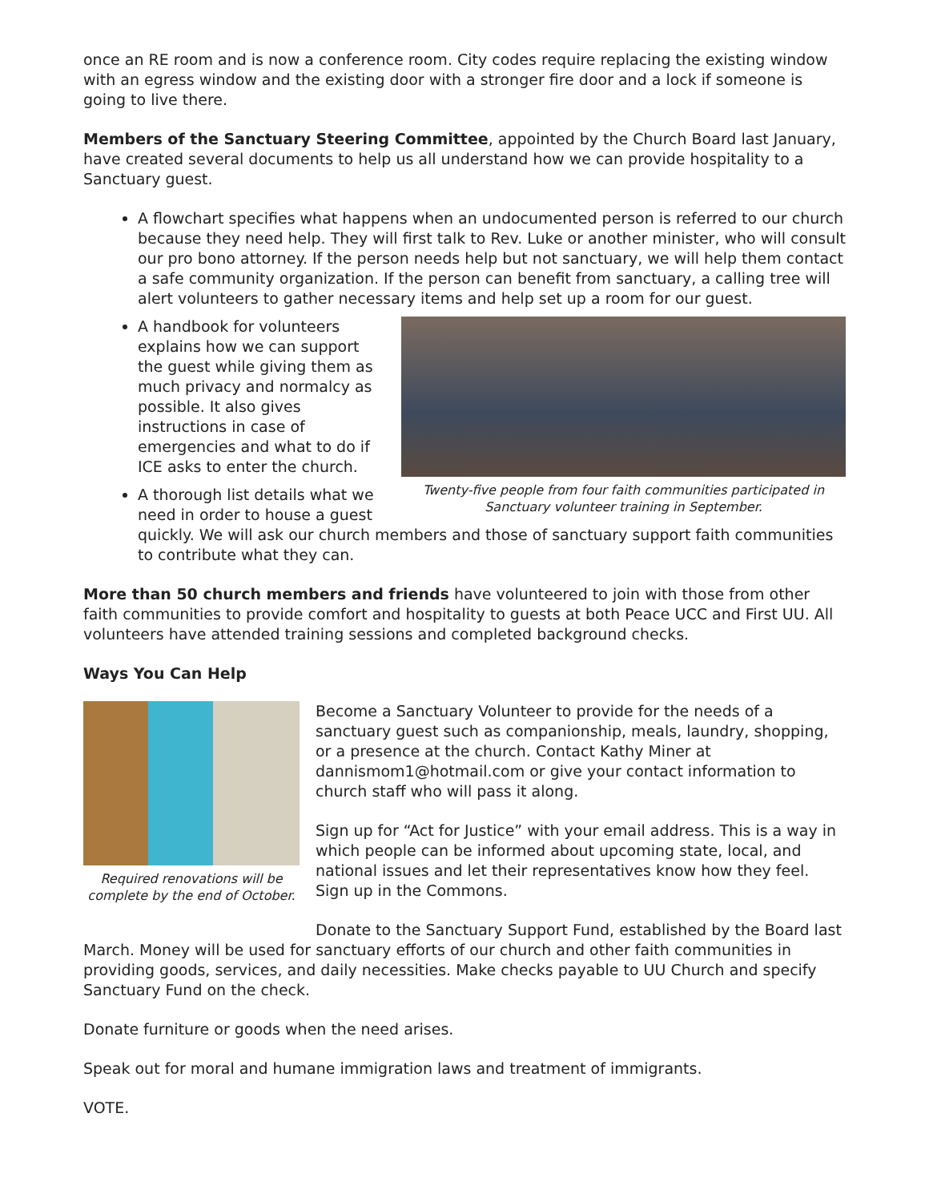once an RE room and is now a conference room. City codes require replacing the existing window with an egress window and the existing door with a stronger fire door and a lock if someone is going to live there.
Members of the Sanctuary Steering Committee, appointed by the Church Board last January, have created several documents to help us all understand how we can provide hospitality to a Sanctuary guest.
A flowchart specifies what happens when an undocumented person is referred to our church because they need help. They will first talk to Rev. Luke or another minister, who will consult our pro bono attorney. If the person needs help but not sanctuary, we will help them contact a safe community organization. If the person can benefit from sanctuary, a calling tree will alert volunteers to gather necessary items and help set up a room for our guest.
Twenty-five people from four faith communities participated in Sanctuary volunteer training in September.
A handbook for volunteers explains how we can support the guest while giving them as much privacy and normalcy as possible. It also gives instructions in case of emergencies and what to do if ICE asks to enter the church.
A thorough list details what we need in order to house a guest quickly. We will ask our church members and those of sanctuary support faith communities to contribute what they can.
More than 50 church members and friends have volunteered to join with those from other faith communities to provide comfort and hospitality to guests at both Peace UCC and First UU. All volunteers have attended training sessions and completed background checks.
Ways You Can Help
Required renovations will be complete by the end of October.
Become a Sanctuary Volunteer to provide for the needs of a sanctuary guest such as companionship, meals, laundry, shopping, or a presence at the church. Contact Kathy Miner at dannismom1@hotmail.com or give your contact information to church staff who will pass it along.
Sign up for “Act for Justice” with your email address. This is a way in which people can be informed about upcoming state, local, and national issues and let their representatives know how they feel. Sign up in the Commons.
Donate to the Sanctuary Support Fund, established by the Board last March. Money will be used for sanctuary efforts of our church and other faith communities in providing goods, services, and daily necessities. Make checks payable to UU Church and specify Sanctuary Fund on the check.
Donate furniture or goods when the need arises.
Speak out for moral and humane immigration laws and treatment of immigrants.
VOTE.